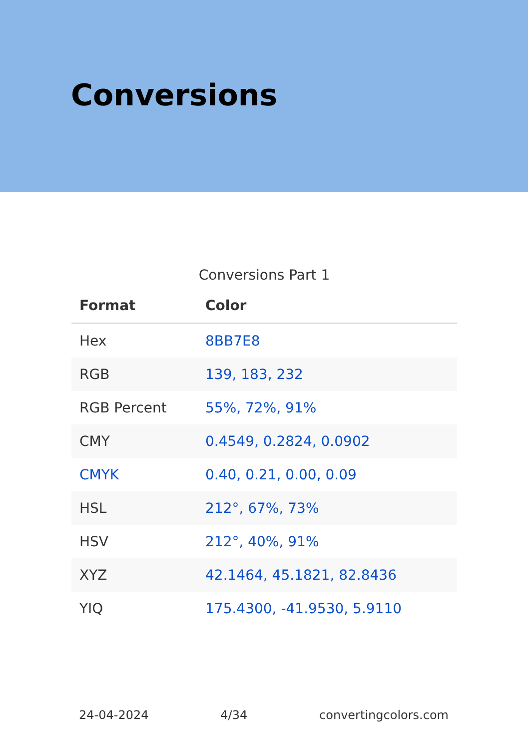Conversions
Conversions Part 1
| Format | Color |
| --- | --- |
| Hex | 8BB7E8 |
| RGB | 139, 183, 232 |
| RGB Percent | 55%, 72%, 91% |
| CMY | 0.4549, 0.2824, 0.0902 |
| CMYK | 0.40, 0.21, 0.00, 0.09 |
| HSL | 212°, 67%, 73% |
| HSV | 212°, 40%, 91% |
| XYZ | 42.1464, 45.1821, 82.8436 |
| YIQ | 175.4300, -41.9530, 5.9110 |
24-04-2024 4/34 convertingcolors.com